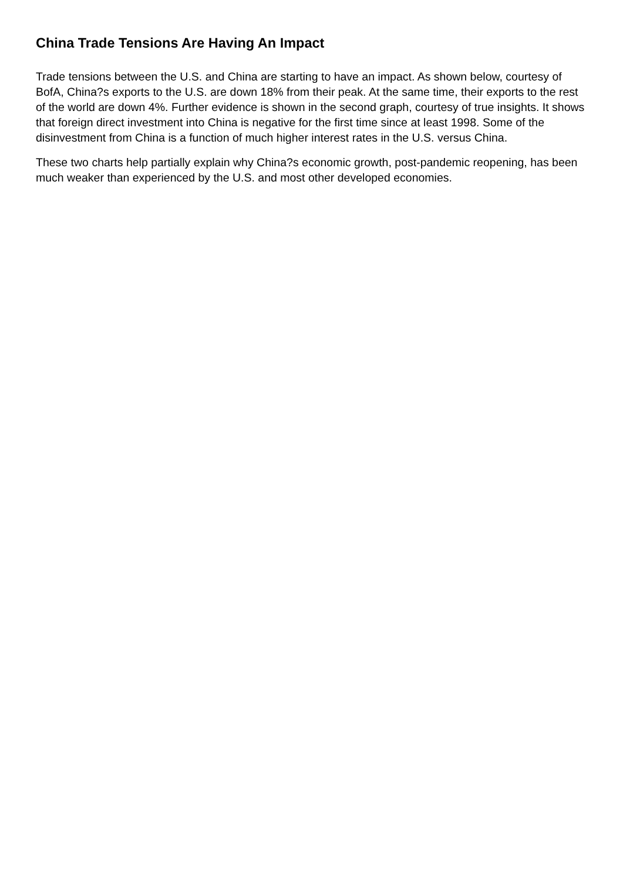China Trade Tensions Are Having An Impact
Trade tensions between the U.S. and China are starting to have an impact. As shown below, courtesy of BofA, China?s exports to the U.S. are down 18% from their peak. At the same time, their exports to the rest of the world are down 4%. Further evidence is shown in the second graph, courtesy of true insights. It shows that foreign direct investment into China is negative for the first time since at least 1998. Some of the disinvestment from China is a function of much higher interest rates in the U.S. versus China.
These two charts help partially explain why China?s economic growth, post-pandemic reopening, has been much weaker than experienced by the U.S. and most other developed economies.